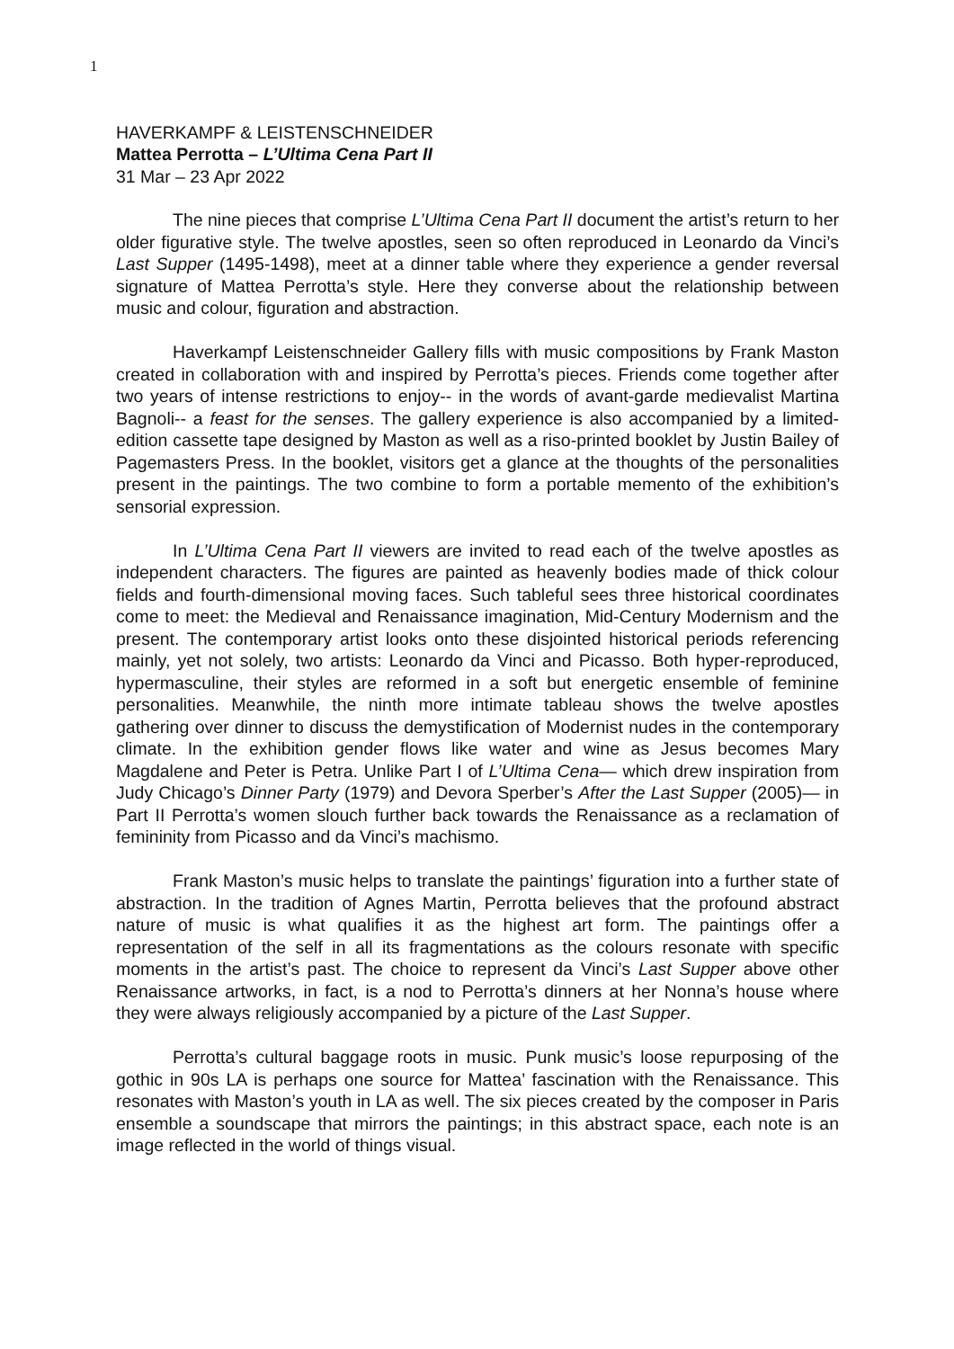1
HAVERKAMPF & LEISTENSCHNEIDER
Mattea Perrotta – L’Ultima Cena Part II
31 Mar – 23 Apr 2022
The nine pieces that comprise L’Ultima Cena Part II document the artist’s return to her older figurative style. The twelve apostles, seen so often reproduced in Leonardo da Vinci’s Last Supper (1495-1498), meet at a dinner table where they experience a gender reversal signature of Mattea Perrotta’s style. Here they converse about the relationship between music and colour, figuration and abstraction.
Haverkampf Leistenschneider Gallery fills with music compositions by Frank Maston created in collaboration with and inspired by Perrotta’s pieces. Friends come together after two years of intense restrictions to enjoy-- in the words of avant-garde medievalist Martina Bagnoli-- a feast for the senses. The gallery experience is also accompanied by a limited-edition cassette tape designed by Maston as well as a riso-printed booklet by Justin Bailey of Pagemasters Press. In the booklet, visitors get a glance at the thoughts of the personalities present in the paintings. The two combine to form a portable memento of the exhibition’s sensorial expression.
In L’Ultima Cena Part II viewers are invited to read each of the twelve apostles as independent characters. The figures are painted as heavenly bodies made of thick colour fields and fourth-dimensional moving faces. Such tableful sees three historical coordinates come to meet: the Medieval and Renaissance imagination, Mid-Century Modernism and the present. The contemporary artist looks onto these disjointed historical periods referencing mainly, yet not solely, two artists: Leonardo da Vinci and Picasso. Both hyper-reproduced, hypermasculine, their styles are reformed in a soft but energetic ensemble of feminine personalities. Meanwhile, the ninth more intimate tableau shows the twelve apostles gathering over dinner to discuss the demystification of Modernist nudes in the contemporary climate. In the exhibition gender flows like water and wine as Jesus becomes Mary Magdalene and Peter is Petra. Unlike Part I of L’Ultima Cena— which drew inspiration from Judy Chicago’s Dinner Party (1979) and Devora Sperber’s After the Last Supper (2005)— in Part II Perrotta’s women slouch further back towards the Renaissance as a reclamation of femininity from Picasso and da Vinci’s machismo.
Frank Maston’s music helps to translate the paintings’ figuration into a further state of abstraction. In the tradition of Agnes Martin, Perrotta believes that the profound abstract nature of music is what qualifies it as the highest art form. The paintings offer a representation of the self in all its fragmentations as the colours resonate with specific moments in the artist’s past. The choice to represent da Vinci’s Last Supper above other Renaissance artworks, in fact, is a nod to Perrotta’s dinners at her Nonna’s house where they were always religiously accompanied by a picture of the Last Supper.
Perrotta’s cultural baggage roots in music. Punk music’s loose repurposing of the gothic in 90s LA is perhaps one source for Mattea’ fascination with the Renaissance. This resonates with Maston’s youth in LA as well. The six pieces created by the composer in Paris ensemble a soundscape that mirrors the paintings; in this abstract space, each note is an image reflected in the world of things visual.